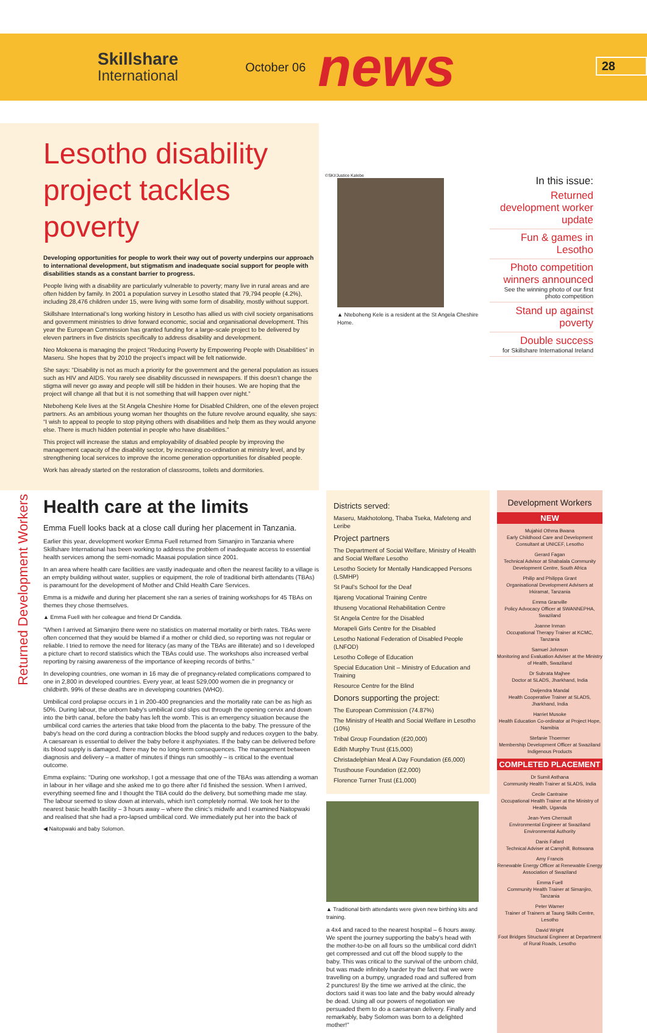Skillshare
International
October 06
news
28
Lesotho disability project tackles poverty
Developing opportunities for people to work their way out of poverty underpins our approach to international development, but stigmatism and inadequate social support for people with disabilities stands as a constant barrier to progress.
People living with a disability are particularly vulnerable to poverty; many live in rural areas and are often hidden by family. In 2001 a population survey in Lesotho stated that 79,794 people (4.2%), including 28,476 children under 15, were living with some form of disability, mostly without support.
Skillshare International’s long working history in Lesotho has allied us with civil society organisations and government ministries to drive forward economic, social and organisational development. This year the European Commission has granted funding for a large-scale project to be delivered by eleven partners in five districts specifically to address disability and development.
Neo Mokoena is managing the project “Reducing Poverty by Empowering People with Disabilities” in Maseru. She hopes that by 2010 the project’s impact will be felt nationwide.
She says: “Disability is not as much a priority for the government and the general population as issues such as HIV and AIDS. You rarely see disability discussed in newspapers. If this doesn’t change the stigma will never go away and people will still be hidden in their houses. We are hoping that the project will change all that but it is not something that will happen over night.”
Nteboheng Kele lives at the St Angela Cheshire Home for Disabled Children, one of the eleven project partners. As an ambitious young woman her thoughts on the future revolve around equality, she says: “I wish to appeal to people to stop pitying others with disabilities and help them as they would anyone else. There is much hidden potential in people who have disabilities.”
This project will increase the status and employability of disabled people by improving the management capacity of the disability sector, by increasing co-ordination at ministry level, and by strengthening local services to improve the income generation opportunities for disabled people.
Work has already started on the restoration of classrooms, toilets and dormitories.
©SKI/Justice Kalebe
▲ Nteboheng Kele is a resident at the St Angela Cheshire Home.
In this issue:
Returned development worker update
Fun & games in Lesotho
Photo competition winners announced
See the winning photo of our first photo competition
Stand up against poverty
Double success
for Skillshare International Ireland
Returned Development Workers
Health care at the limits
Emma Fuell looks back at a close call during her placement in Tanzania.
Earlier this year, development worker Emma Fuell returned from Simanjiro in Tanzania where Skillshare International has been working to address the problem of inadequate access to essential health services among the semi-nomadic Maasai population since 2001.
In an area where health care facilities are vastly inadequate and often the nearest facility to a village is an empty building without water, supplies or equipment, the role of traditional birth attendants (TBAs) is paramount for the development of Mother and Child Health Care Services.
Emma is a midwife and during her placement she ran a series of training workshops for 45 TBAs on themes they chose themselves.
▲ Emma Fuell with her colleague and friend Dr Candida.
"When I arrived at Simanjiro there were no statistics on maternal mortality or birth rates. TBAs were often concerned that they would be blamed if a mother or child died, so reporting was not regular or reliable. I tried to remove the need for literacy (as many of the TBAs are illiterate) and so I developed a picture chart to record statistics which the TBAs could use. The workshops also increased verbal reporting by raising awareness of the importance of keeping records of births."
In developing countries, one woman in 16 may die of pregnancy-related complications compared to one in 2,800 in developed countries. Every year, at least 529,000 women die in pregnancy or childbirth. 99% of these deaths are in developing countries (WHO).
Umbilical cord prolapse occurs in 1 in 200-400 pregnancies and the mortality rate can be as high as 50%. During labour, the unborn baby's umbilical cord slips out through the opening cervix and down into the birth canal, before the baby has left the womb. This is an emergency situation because the umbilical cord carries the arteries that take blood from the placenta to the baby. The pressure of the baby's head on the cord during a contraction blocks the blood supply and reduces oxygen to the baby. A caesarean is essential to deliver the baby before it asphyxiates. If the baby can be delivered before its blood supply is damaged, there may be no long-term consequences. The management between diagnosis and delivery – a matter of minutes if things run smoothly – is critical to the eventual outcome.
Emma explains: "During one workshop, I got a message that one of the TBAs was attending a woman in labour in her village and she asked me to go there after I'd finished the session. When I arrived, everything seemed fine and I thought the TBA could do the delivery, but something made me stay. The labour seemed to slow down at intervals, which isn't completely normal. We took her to the nearest basic health facility – 3 hours away – where the clinic's midwife and I examined Naitopwaki and realised that she had a pro-lapsed umbilical cord. We immediately put her into the back of
◀ Naitopwaki and baby Solomon.
Districts served:
Maseru, Makhotolong, Thaba Tseka, Mafeteng and Leribe
Project partners
The Department of Social Welfare, Ministry of Health and Social Welfare Lesotho
Lesotho Society for Mentally Handicapped Persons (LSMHP)
St Paul’s School for the Deaf
Itjareng Vocational Training Centre
Ithuseng Vocational Rehabilitation Centre
St Angela Centre for the Disabled
Morapeli Girls Centre for the Disabled
Lesotho National Federation of Disabled People (LNFOD)
Lesotho College of Education
Special Education Unit – Ministry of Education and Training
Resource Centre for the Blind
Donors supporting the project:
The European Commission (74.87%)
The Ministry of Health and Social Welfare in Lesotho (10%)
Tribal Group Foundation (£20,000)
Edith Murphy Trust (£15,000)
Christadelphian Meal A Day Foundation (£6,000)
Trusthouse Foundation (£2,000)
Florence Turner Trust (£1,000)
▲ Traditional birth attendants were given new birthing kits and training.
a 4x4 and raced to the nearest hospital – 6 hours away. We spent the journey supporting the baby's head with the mother-to-be on all fours so the umbilical cord didn't get compressed and cut off the blood supply to the baby. This was critical to the survival of the unborn child, but was made infinitely harder by the fact that we were travelling on a bumpy, ungraded road and suffered from 2 punctures! By the time we arrived at the clinic, the doctors said it was too late and the baby would already be dead. Using all our powers of negotiation we persuaded them to do a caesarean delivery. Finally and remarkably, baby Solomon was born to a delighted mother!"
Development Workers
NEW
Mujahid Othma Bwana
Early Childhood Care and Development Consultant at UNICEF, Lesotho
Gerard Fagan
Technical Advisor at Shabalala Community Development Centre, South Africa
Philip and Philippa Grant
Organisational Development Advisers at Irkiramat, Tanzania
Emma Granville
Policy Advocacy Officer at SWANNEPHA, Swaziland
Joanne Inman
Occupational Therapy Trainer at KCMC, Tanzania
Samuel Johnson
Monitoring and Evaluation Adviser at the Ministry of Health, Swaziland
Dr Subrata Majhee
Doctor at SLADS, Jharkhand, India
Dwijendra Mandal
Health Cooperative Trainer at SLADS, Jharkhand, India
Harriet Musoke
Health Education Co-ordinator at Project Hope, Namibia
Stefanie Thoermer
Membership Development Officer at Swaziland Indigenous Products
COMPLETED PLACEMENT
Dr Sumit Asthana
Community Health Trainer at SLADS, India
Cecile Cantraine
Occupational Health Trainer at the Ministry of Health, Uganda
Jean-Yves Cherrault
Environmental Engineer at Swaziland Environmental Authority
Danis Fafard
Technical Adviser at Camphill, Botswana
Amy Francis
Renewable Energy Officer at Renewable Energy Association of Swaziland
Emma Fuell
Community Health Trainer at Simanjiro, Tanzania
Peter Warner
Trainer of Trainers at Taung Skills Centre, Lesotho
David Wright
Foot Bridges Structural Engineer at Department of Rural Roads, Lesotho